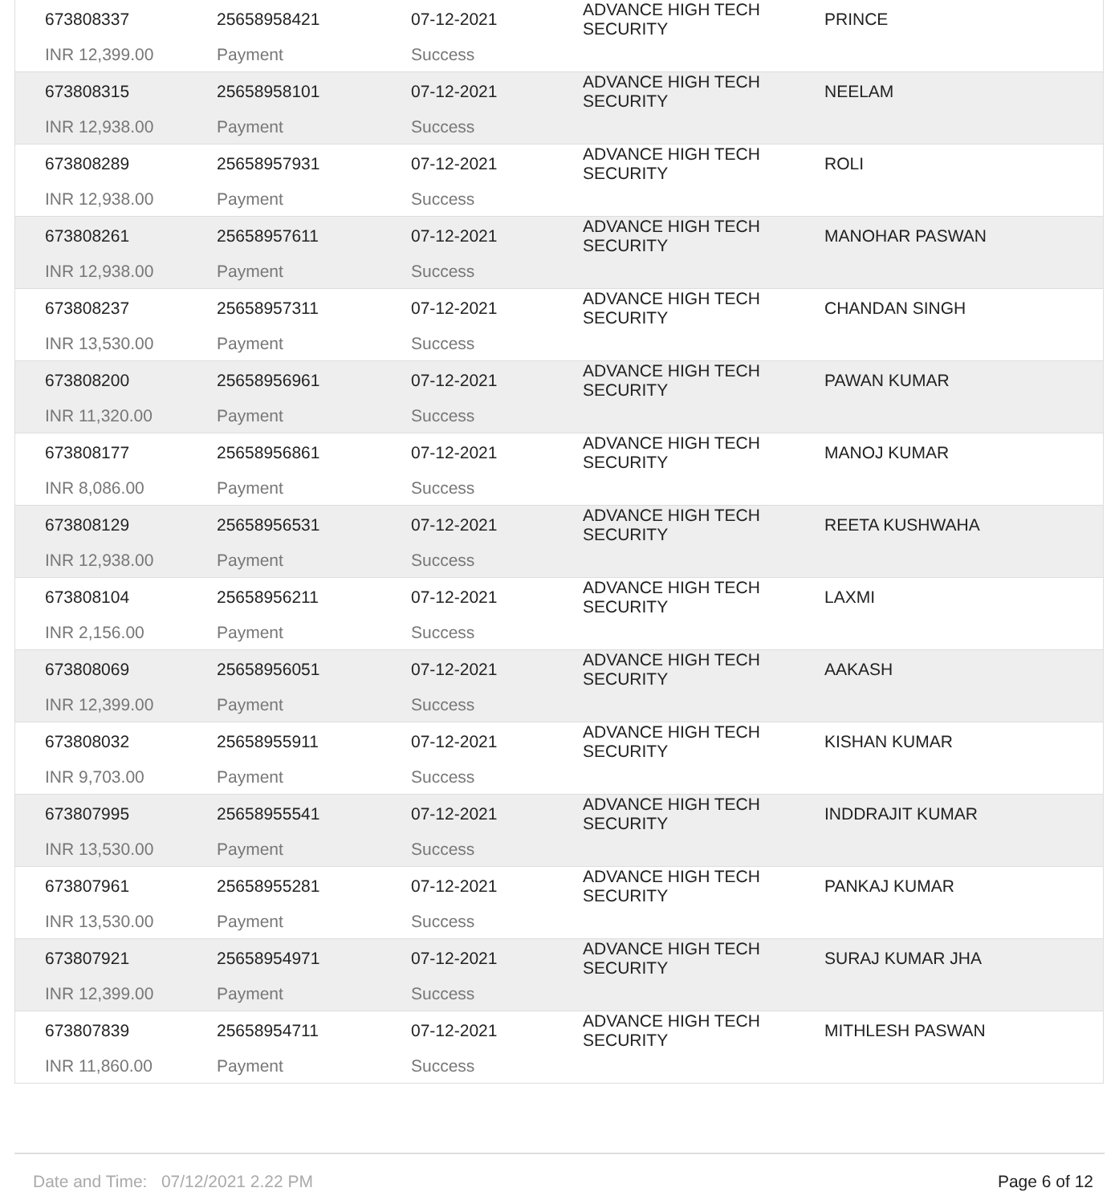| 673808337 | 25658958421 | 07-12-2021 | ADVANCE HIGH TECH SECURITY | PRINCE |
| INR 12,399.00 | Payment | Success | | |
| 673808315 | 25658958101 | 07-12-2021 | ADVANCE HIGH TECH SECURITY | NEELAM |
| INR 12,938.00 | Payment | Success | | |
| 673808289 | 25658957931 | 07-12-2021 | ADVANCE HIGH TECH SECURITY | ROLI |
| INR 12,938.00 | Payment | Success | | |
| 673808261 | 25658957611 | 07-12-2021 | ADVANCE HIGH TECH SECURITY | MANOHAR PASWAN |
| INR 12,938.00 | Payment | Success | | |
| 673808237 | 25658957311 | 07-12-2021 | ADVANCE HIGH TECH SECURITY | CHANDAN SINGH |
| INR 13,530.00 | Payment | Success | | |
| 673808200 | 25658956961 | 07-12-2021 | ADVANCE HIGH TECH SECURITY | PAWAN KUMAR |
| INR 11,320.00 | Payment | Success | | |
| 673808177 | 25658956861 | 07-12-2021 | ADVANCE HIGH TECH SECURITY | MANOJ KUMAR |
| INR 8,086.00 | Payment | Success | | |
| 673808129 | 25658956531 | 07-12-2021 | ADVANCE HIGH TECH SECURITY | REETA KUSHWAHA |
| INR 12,938.00 | Payment | Success | | |
| 673808104 | 25658956211 | 07-12-2021 | ADVANCE HIGH TECH SECURITY | LAXMI |
| INR 2,156.00 | Payment | Success | | |
| 673808069 | 25658956051 | 07-12-2021 | ADVANCE HIGH TECH SECURITY | AAKASH |
| INR 12,399.00 | Payment | Success | | |
| 673808032 | 25658955911 | 07-12-2021 | ADVANCE HIGH TECH SECURITY | KISHAN KUMAR |
| INR 9,703.00 | Payment | Success | | |
| 673807995 | 25658955541 | 07-12-2021 | ADVANCE HIGH TECH SECURITY | INDDRAJIT KUMAR |
| INR 13,530.00 | Payment | Success | | |
| 673807961 | 25658955281 | 07-12-2021 | ADVANCE HIGH TECH SECURITY | PANKAJ KUMAR |
| INR 13,530.00 | Payment | Success | | |
| 673807921 | 25658954971 | 07-12-2021 | ADVANCE HIGH TECH SECURITY | SURAJ KUMAR JHA |
| INR 12,399.00 | Payment | Success | | |
| 673807839 | 25658954711 | 07-12-2021 | ADVANCE HIGH TECH SECURITY | MITHLESH PASWAN |
| INR 11,860.00 | Payment | Success | | |
Date and Time: 07/12/2021 2.22 PM Page 6 of 12